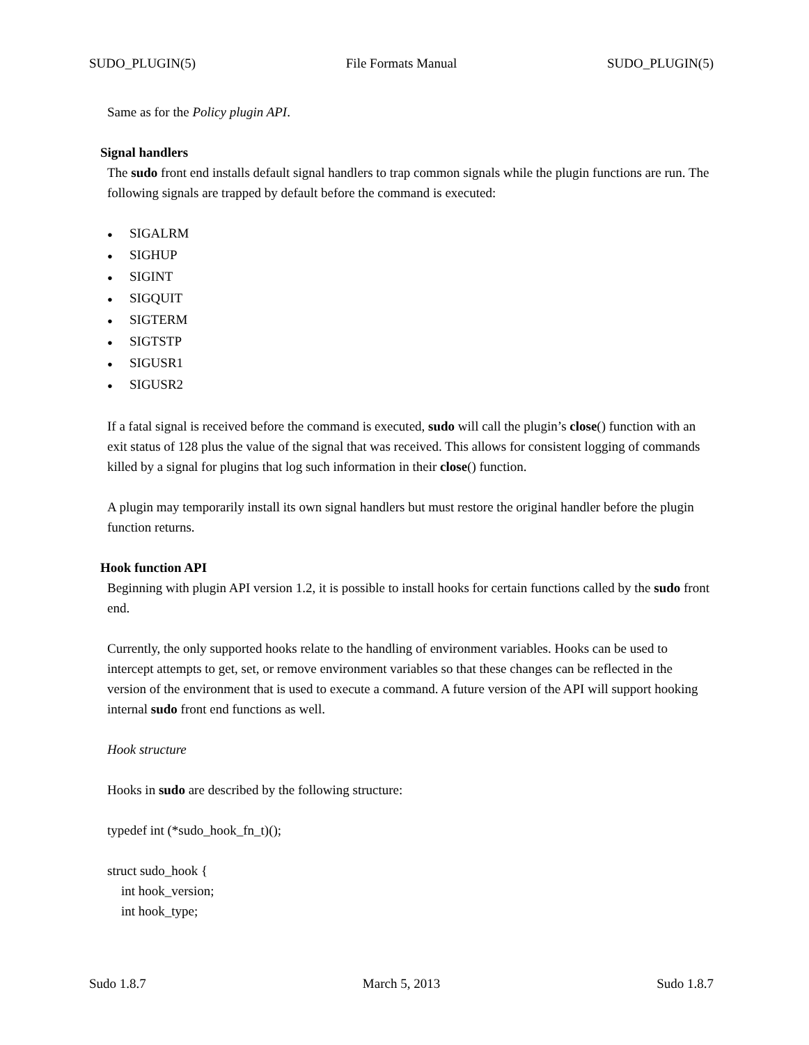SUDO_PLUGIN(5) File Formats Manual SUDO_PLUGIN(5)
Same as for the Policy plugin API.
Signal handlers
The sudo front end installs default signal handlers to trap common signals while the plugin functions are run. The following signals are trapped by default before the command is executed:
● SIGALRM
● SIGHUP
● SIGINT
● SIGQUIT
● SIGTERM
● SIGTSTP
● SIGUSR1
● SIGUSR2
If a fatal signal is received before the command is executed, sudo will call the plugin’s close() function with an exit status of 128 plus the value of the signal that was received. This allows for consistent logging of commands killed by a signal for plugins that log such information in their close() function.
A plugin may temporarily install its own signal handlers but must restore the original handler before the plugin function returns.
Hook function API
Beginning with plugin API version 1.2, it is possible to install hooks for certain functions called by the sudo front end.
Currently, the only supported hooks relate to the handling of environment variables. Hooks can be used to intercept attempts to get, set, or remove environment variables so that these changes can be reflected in the version of the environment that is used to execute a command. A future version of the API will support hooking internal sudo front end functions as well.
Hook structure
Hooks in sudo are described by the following structure:
typedef int (*sudo_hook_fn_t)();
struct sudo_hook {
int hook_version;
int hook_type;
Sudo 1.8.7 March 5, 2013 Sudo 1.8.7